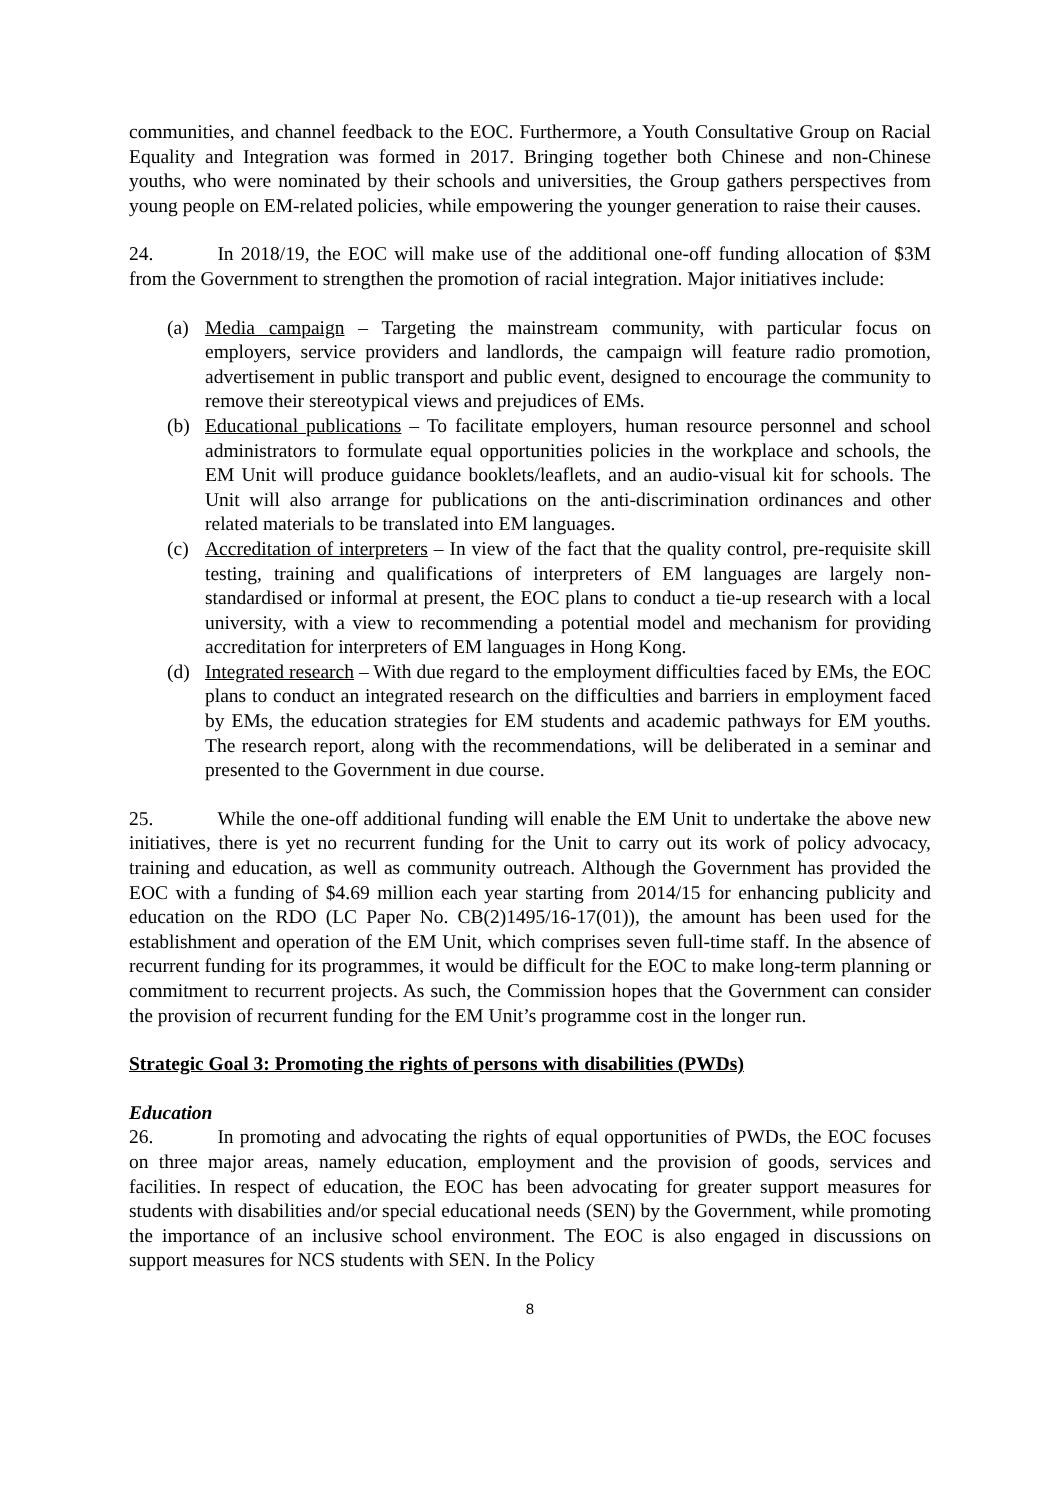communities, and channel feedback to the EOC. Furthermore, a Youth Consultative Group on Racial Equality and Integration was formed in 2017. Bringing together both Chinese and non-Chinese youths, who were nominated by their schools and universities, the Group gathers perspectives from young people on EM-related policies, while empowering the younger generation to raise their causes.
24. In 2018/19, the EOC will make use of the additional one-off funding allocation of $3M from the Government to strengthen the promotion of racial integration. Major initiatives include:
(a) Media campaign – Targeting the mainstream community, with particular focus on employers, service providers and landlords, the campaign will feature radio promotion, advertisement in public transport and public event, designed to encourage the community to remove their stereotypical views and prejudices of EMs.
(b) Educational publications – To facilitate employers, human resource personnel and school administrators to formulate equal opportunities policies in the workplace and schools, the EM Unit will produce guidance booklets/leaflets, and an audio-visual kit for schools. The Unit will also arrange for publications on the anti-discrimination ordinances and other related materials to be translated into EM languages.
(c) Accreditation of interpreters – In view of the fact that the quality control, pre-requisite skill testing, training and qualifications of interpreters of EM languages are largely non-standardised or informal at present, the EOC plans to conduct a tie-up research with a local university, with a view to recommending a potential model and mechanism for providing accreditation for interpreters of EM languages in Hong Kong.
(d) Integrated research – With due regard to the employment difficulties faced by EMs, the EOC plans to conduct an integrated research on the difficulties and barriers in employment faced by EMs, the education strategies for EM students and academic pathways for EM youths. The research report, along with the recommendations, will be deliberated in a seminar and presented to the Government in due course.
25. While the one-off additional funding will enable the EM Unit to undertake the above new initiatives, there is yet no recurrent funding for the Unit to carry out its work of policy advocacy, training and education, as well as community outreach. Although the Government has provided the EOC with a funding of $4.69 million each year starting from 2014/15 for enhancing publicity and education on the RDO (LC Paper No. CB(2)1495/16-17(01)), the amount has been used for the establishment and operation of the EM Unit, which comprises seven full-time staff. In the absence of recurrent funding for its programmes, it would be difficult for the EOC to make long-term planning or commitment to recurrent projects. As such, the Commission hopes that the Government can consider the provision of recurrent funding for the EM Unit’s programme cost in the longer run.
Strategic Goal 3: Promoting the rights of persons with disabilities (PWDs)
Education
26. In promoting and advocating the rights of equal opportunities of PWDs, the EOC focuses on three major areas, namely education, employment and the provision of goods, services and facilities. In respect of education, the EOC has been advocating for greater support measures for students with disabilities and/or special educational needs (SEN) by the Government, while promoting the importance of an inclusive school environment. The EOC is also engaged in discussions on support measures for NCS students with SEN. In the Policy
8